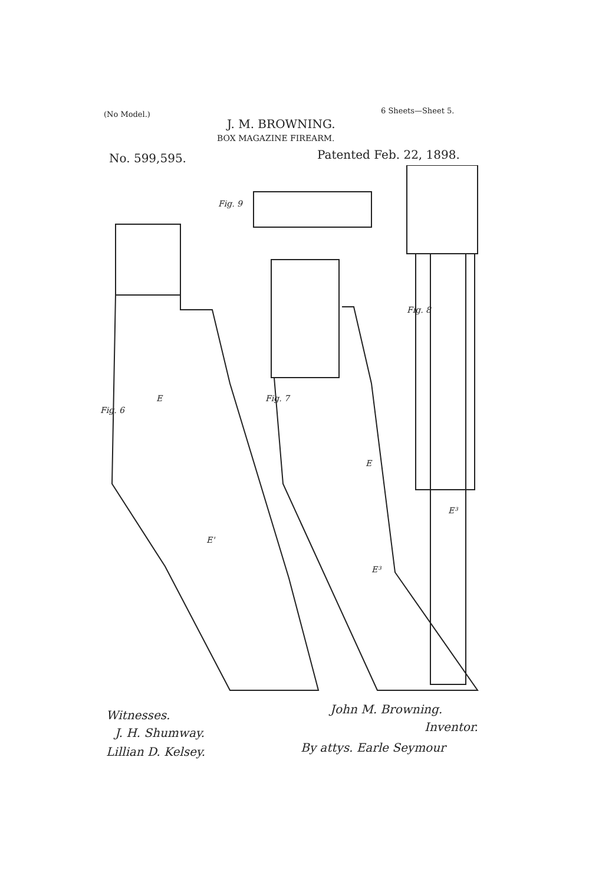(No Model.) 6 Sheets—Sheet 5.
J. M. BROWNING.
BOX MAGAZINE FIREARM.
No. 599,595. Patented Feb. 22, 1898.
Fig. 6
E
E'
Fig. 7
E
E³
Fig. 9
Fig. 8
E³
Witnesses.
J. H. Shumway.
Lillian D. Kelsey.
John M. Browning.
Inventor.
By attys. Earle Seymour